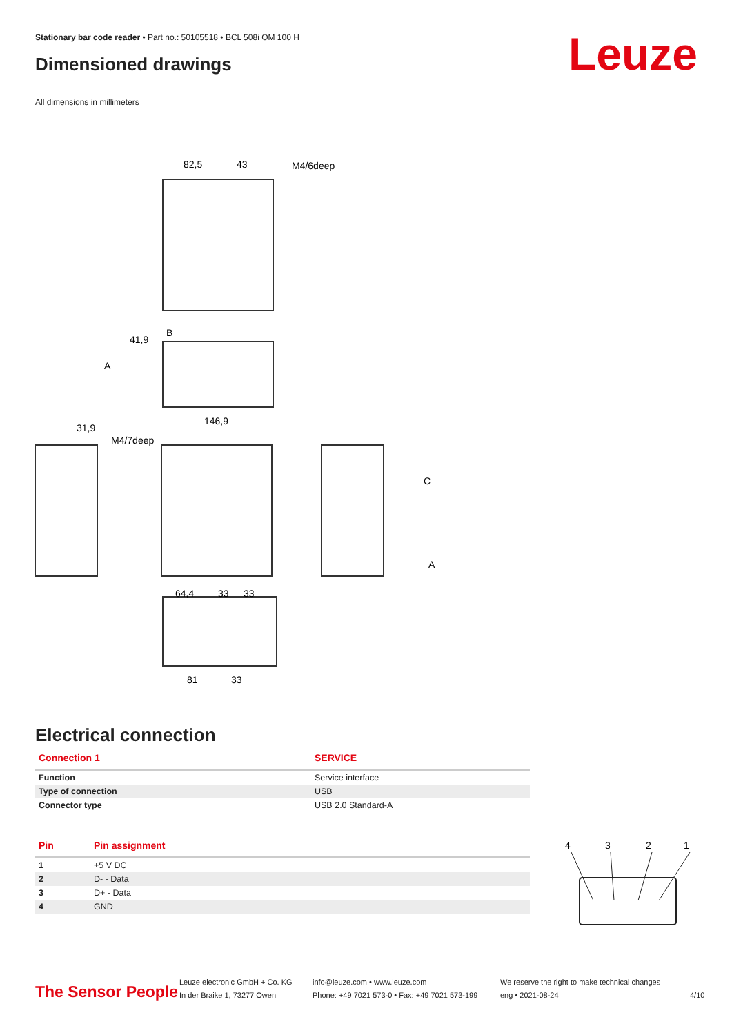Stationary bar code reader • Part no.: 50105518 • BCL 508i OM 100 H
Dimensioned drawings Leuze
All dimensions in millimeters
82,5
43
M4/6deep
41,9
146,9
31,9
M4/7deep
64,4
33
33
81
33
C
A
B
A
Electrical connection
| Connection 1 | SERVICE |
| --- | --- |
| Function | Service interface |
| Type of connection | USB |
| Connector type | USB 2.0 Standard-A |
| Pin | Pin assignment |
| --- | --- |
| 1 | +5 V DC |
| 2 | D- - Data |
| 3 | D+ - Data |
| 4 | GND |
4
3
2
1
The Sensor People
Leuze electronic GmbH + Co. KG
In der Braike 1, 73277 Owen
info@leuze.com • www.leuze.com
Phone: +49 7021 573-0 • Fax: +49 7021 573-199
We reserve the right to make technical changes
eng • 2021-08-24
4/10